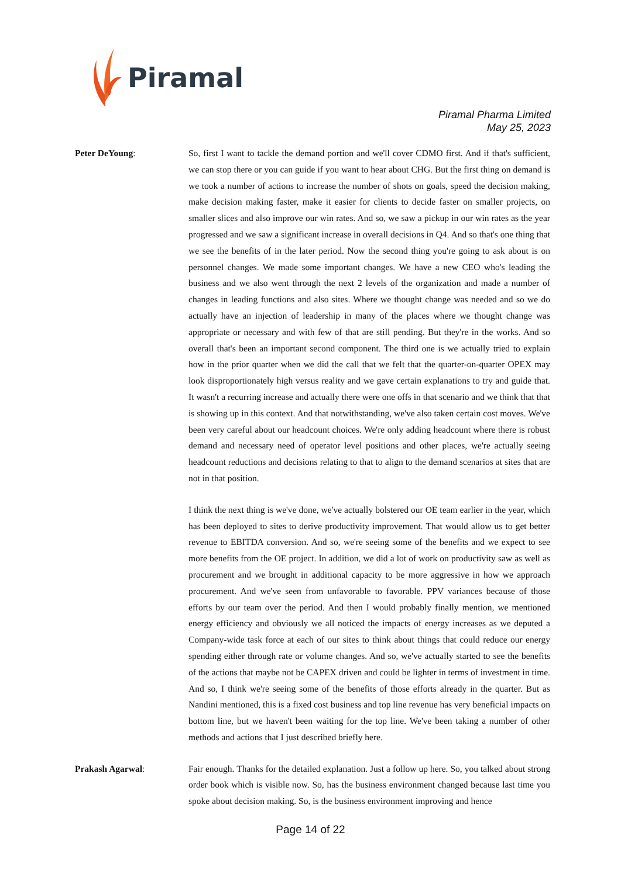Piramal
Piramal Pharma Limited
May 25, 2023
Peter DeYoung: So, first I want to tackle the demand portion and we'll cover CDMO first. And if that's sufficient, we can stop there or you can guide if you want to hear about CHG. But the first thing on demand is we took a number of actions to increase the number of shots on goals, speed the decision making, make decision making faster, make it easier for clients to decide faster on smaller projects, on smaller slices and also improve our win rates. And so, we saw a pickup in our win rates as the year progressed and we saw a significant increase in overall decisions in Q4. And so that's one thing that we see the benefits of in the later period. Now the second thing you're going to ask about is on personnel changes. We made some important changes. We have a new CEO who's leading the business and we also went through the next 2 levels of the organization and made a number of changes in leading functions and also sites. Where we thought change was needed and so we do actually have an injection of leadership in many of the places where we thought change was appropriate or necessary and with few of that are still pending. But they're in the works. And so overall that's been an important second component. The third one is we actually tried to explain how in the prior quarter when we did the call that we felt that the quarter-on-quarter OPEX may look disproportionately high versus reality and we gave certain explanations to try and guide that. It wasn't a recurring increase and actually there were one offs in that scenario and we think that that is showing up in this context. And that notwithstanding, we've also taken certain cost moves. We've been very careful about our headcount choices. We're only adding headcount where there is robust demand and necessary need of operator level positions and other places, we're actually seeing headcount reductions and decisions relating to that to align to the demand scenarios at sites that are not in that position.
I think the next thing is we've done, we've actually bolstered our OE team earlier in the year, which has been deployed to sites to derive productivity improvement. That would allow us to get better revenue to EBITDA conversion. And so, we're seeing some of the benefits and we expect to see more benefits from the OE project. In addition, we did a lot of work on productivity saw as well as procurement and we brought in additional capacity to be more aggressive in how we approach procurement. And we've seen from unfavorable to favorable. PPV variances because of those efforts by our team over the period. And then I would probably finally mention, we mentioned energy efficiency and obviously we all noticed the impacts of energy increases as we deputed a Company-wide task force at each of our sites to think about things that could reduce our energy spending either through rate or volume changes. And so, we've actually started to see the benefits of the actions that maybe not be CAPEX driven and could be lighter in terms of investment in time. And so, I think we're seeing some of the benefits of those efforts already in the quarter. But as Nandini mentioned, this is a fixed cost business and top line revenue has very beneficial impacts on bottom line, but we haven't been waiting for the top line. We've been taking a number of other methods and actions that I just described briefly here.
Prakash Agarwal: Fair enough. Thanks for the detailed explanation. Just a follow up here. So, you talked about strong order book which is visible now. So, has the business environment changed because last time you spoke about decision making. So, is the business environment improving and hence
Page 14 of 22